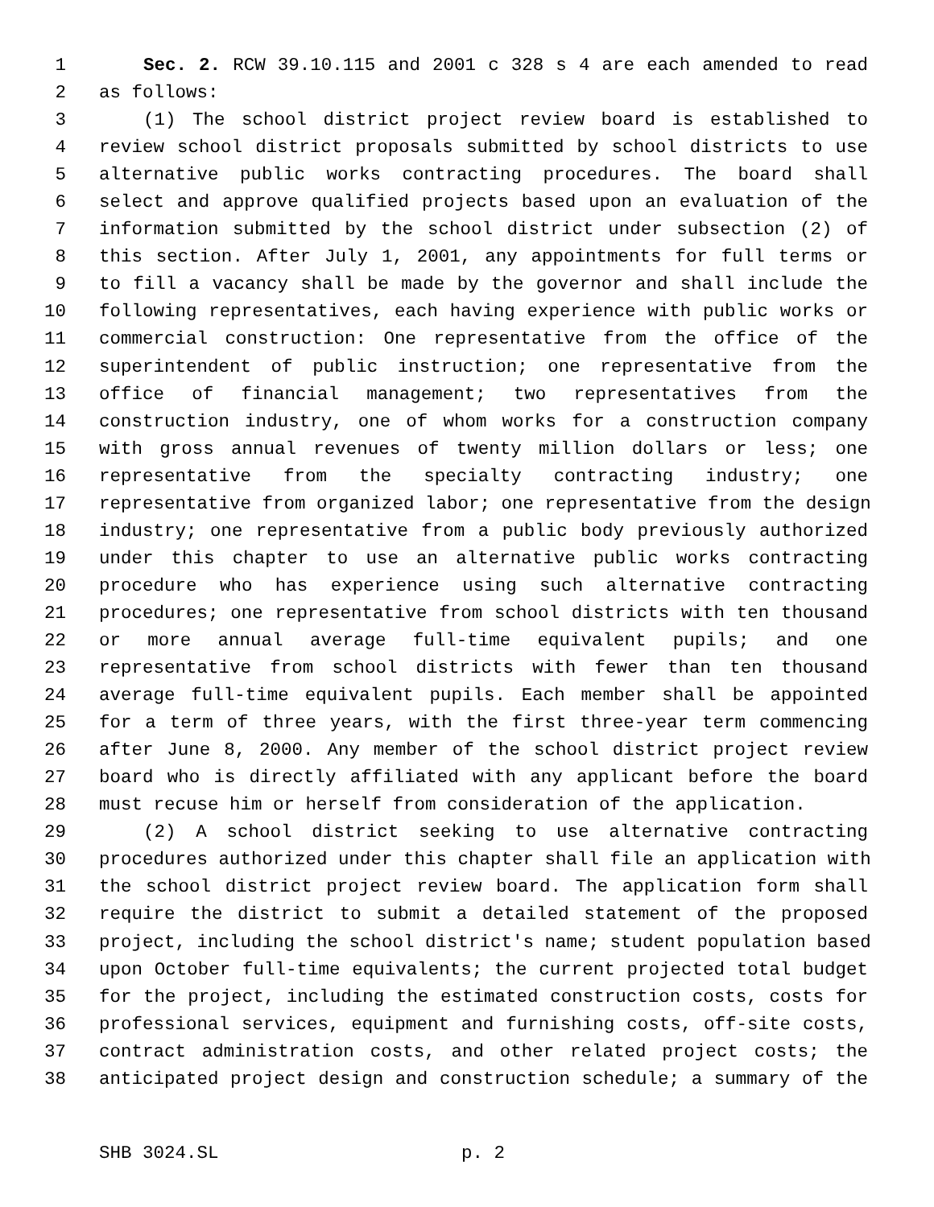1 Sec. 2. RCW 39.10.115 and 2001 c 328 s 4 are each amended to read
2 as follows:
3 (1) The school district project review board is established to
4 review school district proposals submitted by school districts to use
5 alternative public works contracting procedures. The board shall
6 select and approve qualified projects based upon an evaluation of the
7 information submitted by the school district under subsection (2) of
8 this section. After July 1, 2001, any appointments for full terms or
9 to fill a vacancy shall be made by the governor and shall include the
10 following representatives, each having experience with public works or
11 commercial construction: One representative from the office of the
12 superintendent of public instruction; one representative from the
13 office of financial management; two representatives from the
14 construction industry, one of whom works for a construction company
15 with gross annual revenues of twenty million dollars or less; one
16 representative from the specialty contracting industry; one
17 representative from organized labor; one representative from the design
18 industry; one representative from a public body previously authorized
19 under this chapter to use an alternative public works contracting
20 procedure who has experience using such alternative contracting
21 procedures; one representative from school districts with ten thousand
22 or more annual average full-time equivalent pupils; and one
23 representative from school districts with fewer than ten thousand
24 average full-time equivalent pupils. Each member shall be appointed
25 for a term of three years, with the first three-year term commencing
26 after June 8, 2000. Any member of the school district project review
27 board who is directly affiliated with any applicant before the board
28 must recuse him or herself from consideration of the application.
29 (2) A school district seeking to use alternative contracting
30 procedures authorized under this chapter shall file an application with
31 the school district project review board. The application form shall
32 require the district to submit a detailed statement of the proposed
33 project, including the school district's name; student population based
34 upon October full-time equivalents; the current projected total budget
35 for the project, including the estimated construction costs, costs for
36 professional services, equipment and furnishing costs, off-site costs,
37 contract administration costs, and other related project costs; the
38 anticipated project design and construction schedule; a summary of the
SHB 3024.SL p. 2